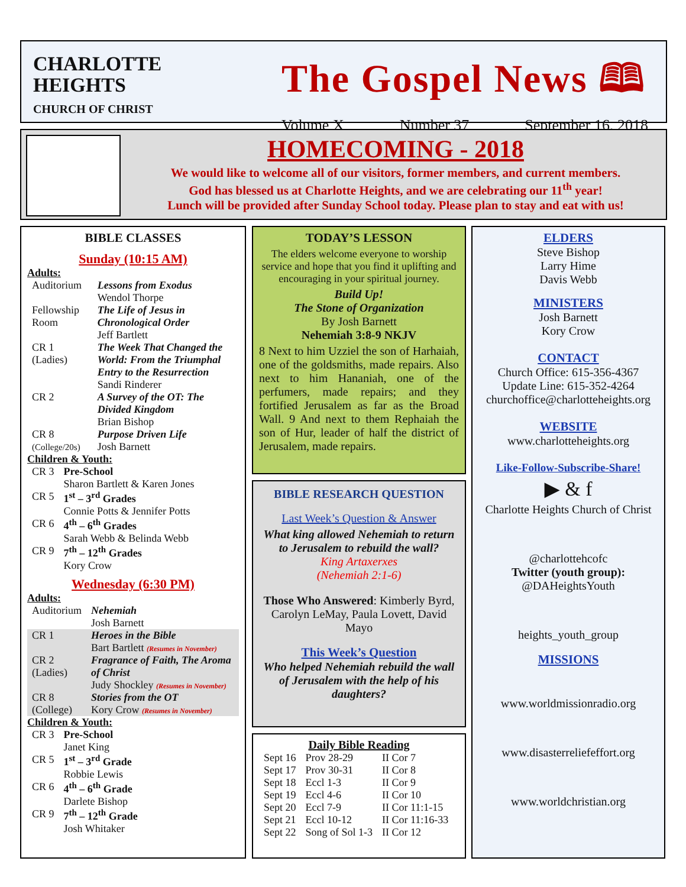CHARLOTTE
HEIGHTS
CHURCH OF CHRIST
The Gospel News 🕮
Volume X Number 37 September 16, 2018
HOMECOMING - 2018
We would like to welcome all of our visitors, former members, and current members.
God has blessed us at Charlotte Heights, and we are celebrating our 11<sup>th</sup> year!
Lunch will be provided after Sunday School today. Please plan to stay and eat with us!
BIBLE CLASSES
Sunday (10:15 AM)
Adults:
| Auditorium | Lessons from Exodus Wendol Thorpe |
| Fellowship Room | The Life of Jesus in Chronological Order Jeff Bartlett |
| CR 1 (Ladies) | The Week That Changed the World: From the Triumphal Entry to the Resurrection Sandi Rinderer |
| CR 2 | A Survey of the OT: The Divided Kingdom Brian Bishop |
| CR 8 (College/20s) | Purpose Driven Life Josh Barnett |
Children & Youth:
| CR 3 | Pre-School Sharon Bartlett & Karen Jones |
| CR 5 | 1<sup>st</sup> – 3<sup>rd</sup> Grades Connie Potts & Jennifer Potts |
| CR 6 | 4<sup>th</sup> – 6<sup>th</sup> Grades Sarah Webb & Belinda Webb |
| CR 9 | 7<sup>th</sup> – 12<sup>th</sup> Grades Kory Crow |
Wednesday (6:30 PM)
Adults:
| Auditorium | Nehemiah Josh Barnett |
| CR 1 | Heroes in the Bible Bart Bartlett (Resumes in November) |
| CR 2 (Ladies) | Fragrance of Faith, The Aroma of Christ Judy Shockley (Resumes in November) |
| CR 8 (College) | Stories from the OT Kory Crow (Resumes in November) |
Children & Youth:
| CR 3 | Pre-School Janet King |
| CR 5 | 1<sup>st</sup> – 3<sup>rd</sup> Grade Robbie Lewis |
| CR 6 | 4<sup>th</sup> – 6<sup>th</sup> Grade Darlete Bishop |
| CR 9 | 7<sup>th</sup> – 12<sup>th</sup> Grade Josh Whitaker |
TODAY’S LESSON
The elders welcome everyone to worship service and hope that you find it uplifting and encouraging in your spiritual journey.
Build Up!
The Stone of Organization
By Josh Barnett
Nehemiah 3:8-9 NKJV
8 Next to him Uzziel the son of Harhaiah, one of the goldsmiths, made repairs. Also next to him Hananiah, one of the perfumers, made repairs; and they fortified Jerusalem as far as the Broad Wall. 9 And next to them Rephaiah the son of Hur, leader of half the district of Jerusalem, made repairs.
BIBLE RESEARCH QUESTION
Last Week’s Question & Answer
What king allowed Nehemiah to return to Jerusalem to rebuild the wall?
King Artaxerxes
(Nehemiah 2:1-6)
Those Who Answered: Kimberly Byrd, Carolyn LeMay, Paula Lovett, David Mayo
This Week’s Question
Who helped Nehemiah rebuild the wall of Jerusalem with the help of his daughters?
Daily Bible Reading
| Sept 16 | Prov 28-29 | II Cor 7 |
| Sept 17 | Prov 30-31 | II Cor 8 |
| Sept 18 | Eccl 1-3 | II Cor 9 |
| Sept 19 | Eccl 4-6 | II Cor 10 |
| Sept 20 | Eccl 7-9 | II Cor 11:1-15 |
| Sept 21 | Eccl 10-12 | II Cor 11:16-33 |
| Sept 22 | Song of Sol 1-3 | II Cor 12 |
ELDERS
Steve Bishop
Larry Hime
Davis Webb
MINISTERS
Josh Barnett
Kory Crow
CONTACT
Church Office: 615-356-4367
Update Line: 615-352-4264
churchoffice@charlotteheights.org
WEBSITE
www.charlotteheights.org
Like-Follow-Subscribe-Share!
▶ & f
Charlotte Heights Church of Christ
@charlottehcofc
Twitter (youth group):
@DAHeightsYouth
heights_youth_group
MISSIONS
www.worldmissionradio.org
www.disasterreliefeffort.org
www.worldchristian.org